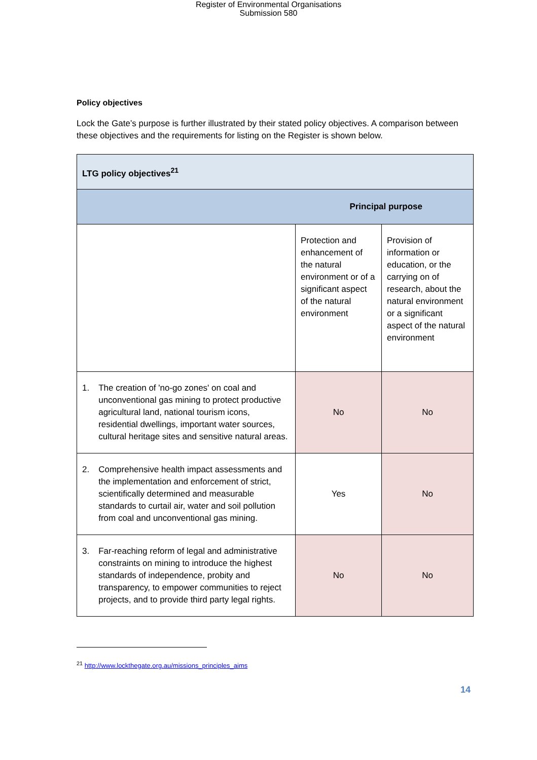Register of Environmental Organisations
Submission 580
Policy objectives
Lock the Gate’s purpose is further illustrated by their stated policy objectives. A comparison between these objectives and the requirements for listing on the Register is shown below.
| LTG policy objectives<sup>21</sup> | | |
| Principal purpose | | |
| | Protection and enhancement of the natural environment or of a significant aspect of the natural environment | Provision of information or education, or the carrying on of research, about the natural environment or a significant aspect of the natural environment |
| 1. The creation of 'no-go zones' on coal and unconventional gas mining to protect productive agricultural land, national tourism icons, residential dwellings, important water sources, cultural heritage sites and sensitive natural areas. | No | No |
| 2. Comprehensive health impact assessments and the implementation and enforcement of strict, scientifically determined and measurable standards to curtail air, water and soil pollution from coal and unconventional gas mining. | Yes | No |
| 3. Far-reaching reform of legal and administrative constraints on mining to introduce the highest standards of independence, probity and transparency, to empower communities to reject projects, and to provide third party legal rights. | No | No |
<sup>21</sup> http://www.lockthegate.org.au/missions_principles_aims
14